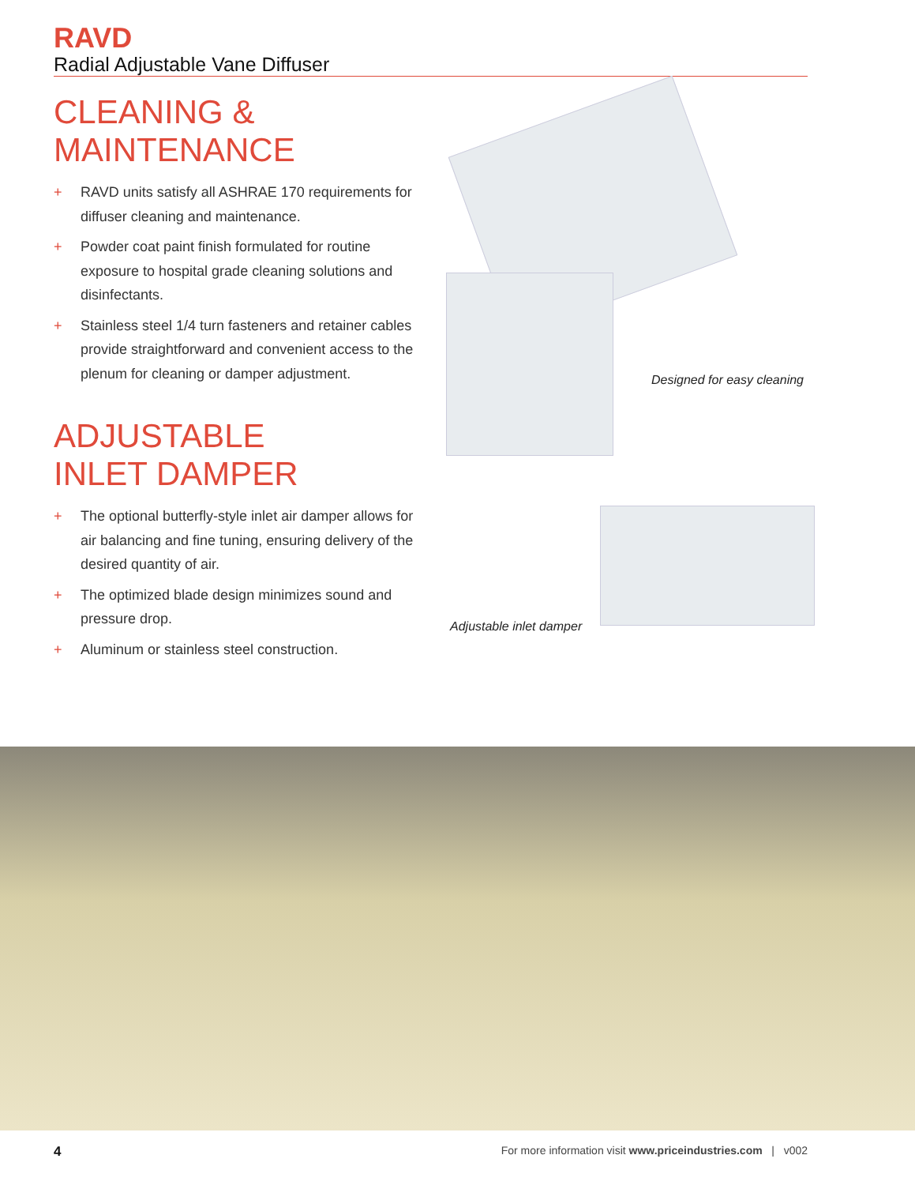RAVD
Radial Adjustable Vane Diffuser
CLEANING &
MAINTENANCE
+ RAVD units satisfy all ASHRAE 170 requirements for diffuser cleaning and maintenance.
+ Powder coat paint finish formulated for routine exposure to hospital grade cleaning solutions and disinfectants.
+ Stainless steel 1/4 turn fasteners and retainer cables provide straightforward and convenient access to the plenum for cleaning or damper adjustment.
ADJUSTABLE
INLET DAMPER
+ The optional butterfly-style inlet air damper allows for air balancing and fine tuning, ensuring delivery of the desired quantity of air.
+ The optimized blade design minimizes sound and pressure drop.
+ Aluminum or stainless steel construction.
Designed for easy cleaning
Adjustable inlet damper
4
For more information visit www.priceindustries.com | v002